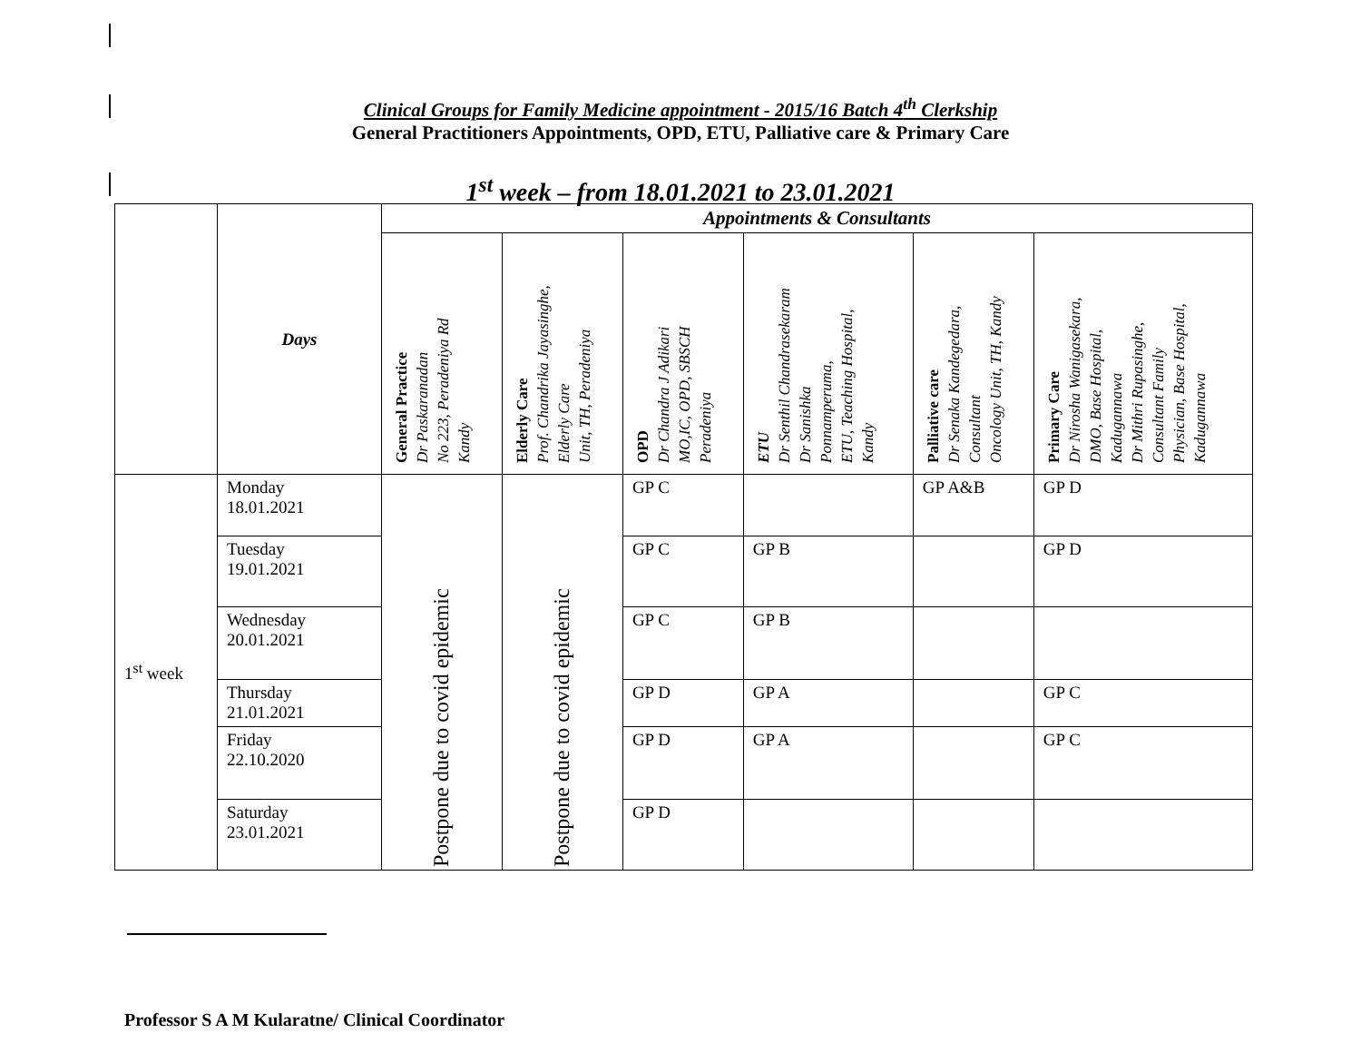Clinical Groups for Family Medicine appointment - 2015/16 Batch 4<sup>th</sup> Clerkship
General Practitioners Appointments, OPD, ETU, Palliative care & Primary Care
1<sup>st</sup> week – from 18.01.2021 to 23.01.2021
| | Days | Appointments & Consultants | | | | | |
| --- | --- | --- | --- | --- | --- | --- | --- |
| | | General Practice Dr Paskaranadan No 223, Peradeniya Rd Kandy | Elderly Care Prof. Chandrika Jayasinghe, Elderly Care Unit, TH, Peradeniya | OPD Dr Chandra J Adikari MO,IC, OPD, SBSCH Peradeniya | ETU Dr Senthil Chandrasekaram Dr Sanishka Ponnamperuma, ETU, Teaching Hospital, Kandy | Palliative care Dr Senaka Kandegedara, Consultant Oncology Unit, TH, Kandy | Primary Care Dr Nirosha Wanigasekara, DMO, Base Hospital, Kadugannawa Dr Mithri Rupasinghe, Consultant Family Physician, Base Hospital, Kadugannawa |
| 1<sup>st</sup> week | Monday 18.01.2021 | Postpone due to covid epidemic | Postpone due to covid epidemic | GP C | | GP A&B | GP D |
| | Tuesday 19.01.2021 | | | GP C | GP B | | GP D |
| | Wednesday 20.01.2021 | | | GP C | GP B | | |
| | Thursday 21.01.2021 | | | GP D | GP A | | GP C |
| | Friday 22.10.2020 | | | GP D | GP A | | GP C |
| | Saturday 23.01.2021 | | | GP D | | | |
Professor S A M Kularatne/ Clinical Coordinator